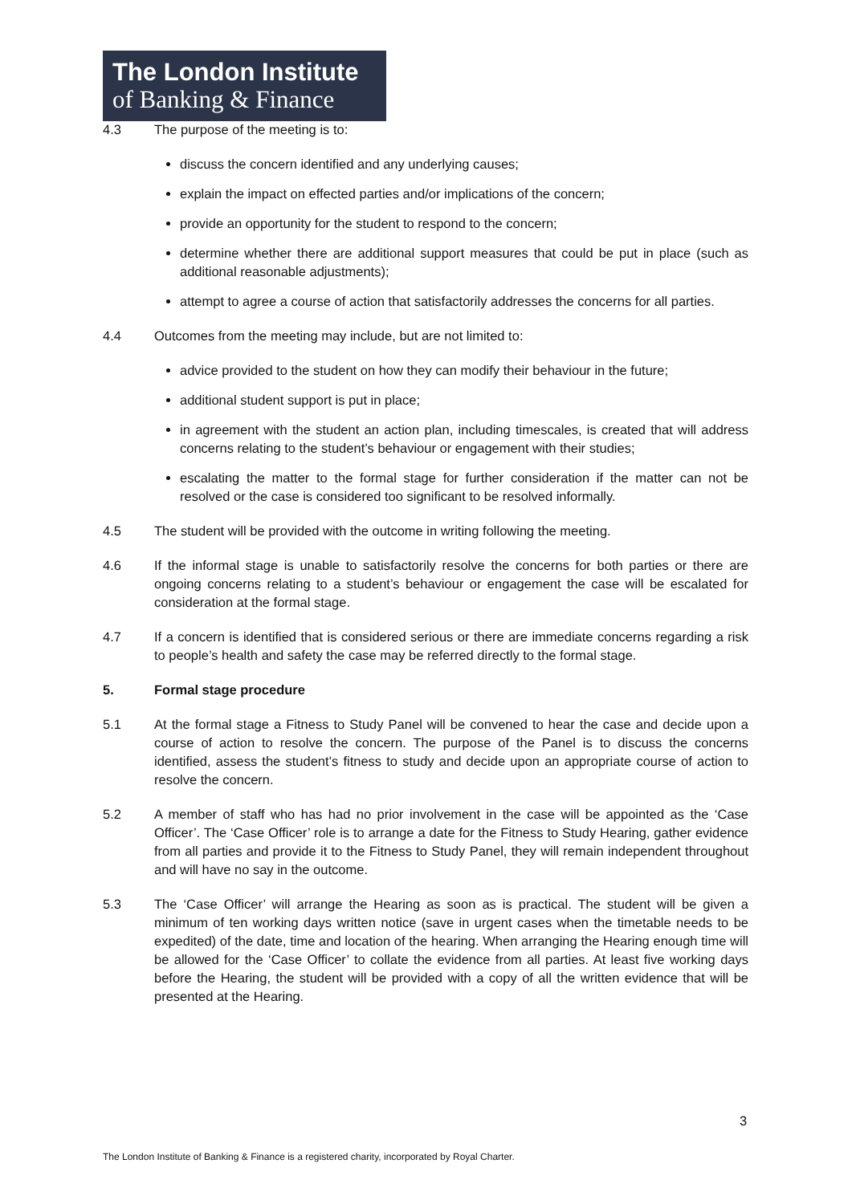The London Institute
of Banking & Finance
4.3 The purpose of the meeting is to:
discuss the concern identified and any underlying causes;
explain the impact on effected parties and/or implications of the concern;
provide an opportunity for the student to respond to the concern;
determine whether there are additional support measures that could be put in place (such as additional reasonable adjustments);
attempt to agree a course of action that satisfactorily addresses the concerns for all parties.
4.4 Outcomes from the meeting may include, but are not limited to:
advice provided to the student on how they can modify their behaviour in the future;
additional student support is put in place;
in agreement with the student an action plan, including timescales, is created that will address concerns relating to the student’s behaviour or engagement with their studies;
escalating the matter to the formal stage for further consideration if the matter can not be resolved or the case is considered too significant to be resolved informally.
4.5 The student will be provided with the outcome in writing following the meeting.
4.6 If the informal stage is unable to satisfactorily resolve the concerns for both parties or there are ongoing concerns relating to a student’s behaviour or engagement the case will be escalated for consideration at the formal stage.
4.7 If a concern is identified that is considered serious or there are immediate concerns regarding a risk to people’s health and safety the case may be referred directly to the formal stage.
5. Formal stage procedure
5.1 At the formal stage a Fitness to Study Panel will be convened to hear the case and decide upon a course of action to resolve the concern. The purpose of the Panel is to discuss the concerns identified, assess the student’s fitness to study and decide upon an appropriate course of action to resolve the concern.
5.2 A member of staff who has had no prior involvement in the case will be appointed as the ‘Case Officer’. The ‘Case Officer’ role is to arrange a date for the Fitness to Study Hearing, gather evidence from all parties and provide it to the Fitness to Study Panel, they will remain independent throughout and will have no say in the outcome.
5.3 The ‘Case Officer’ will arrange the Hearing as soon as is practical. The student will be given a minimum of ten working days written notice (save in urgent cases when the timetable needs to be expedited) of the date, time and location of the hearing. When arranging the Hearing enough time will be allowed for the ‘Case Officer’ to collate the evidence from all parties. At least five working days before the Hearing, the student will be provided with a copy of all the written evidence that will be presented at the Hearing.
3
The London Institute of Banking & Finance is a registered charity, incorporated by Royal Charter.